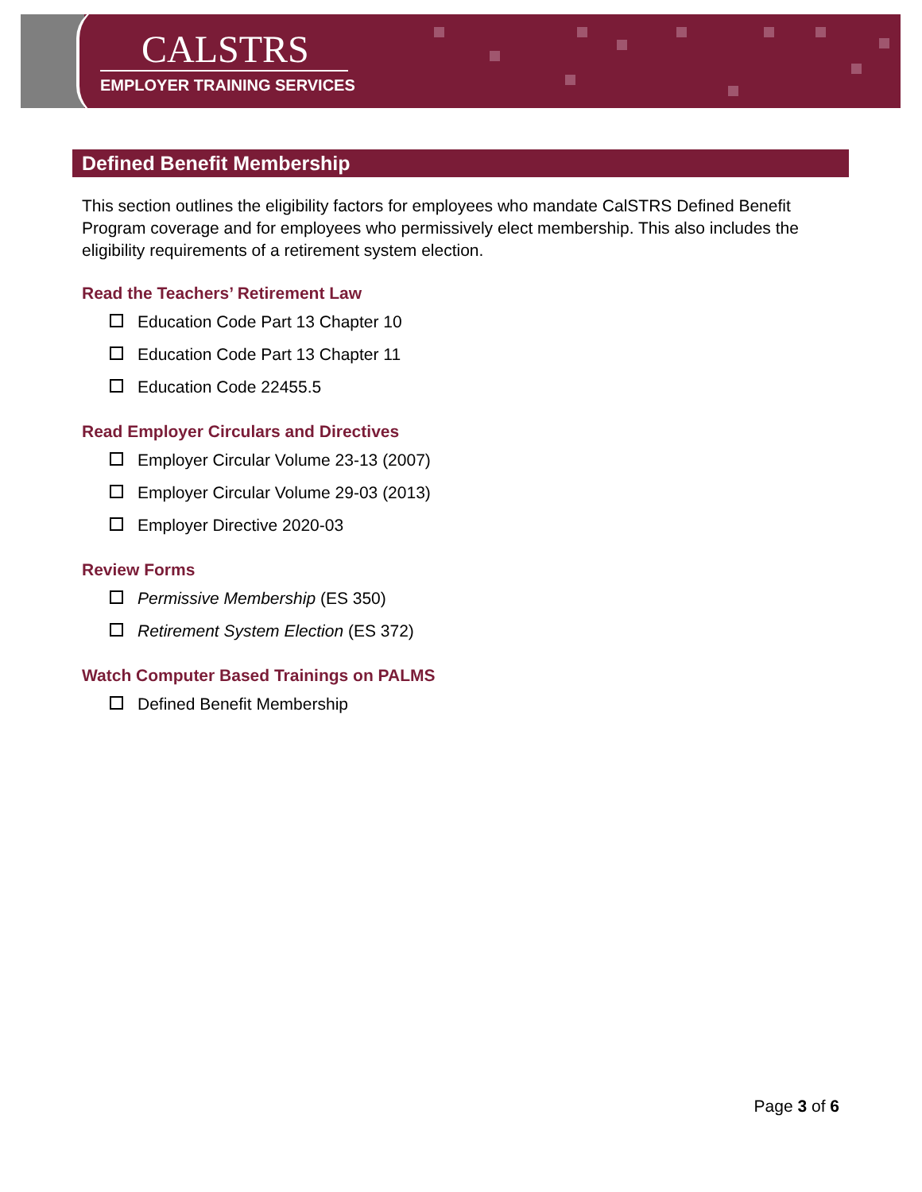CALSTRS
EMPLOYER TRAINING SERVICES
Defined Benefit Membership
This section outlines the eligibility factors for employees who mandate CalSTRS Defined Benefit Program coverage and for employees who permissively elect membership. This also includes the eligibility requirements of a retirement system election.
Read the Teachers’ Retirement Law
Education Code Part 13 Chapter 10
Education Code Part 13 Chapter 11
Education Code 22455.5
Read Employer Circulars and Directives
Employer Circular Volume 23-13 (2007)
Employer Circular Volume 29-03 (2013)
Employer Directive 2020-03
Review Forms
Permissive Membership (ES 350)
Retirement System Election (ES 372)
Watch Computer Based Trainings on PALMS
Defined Benefit Membership
Page 3 of 6